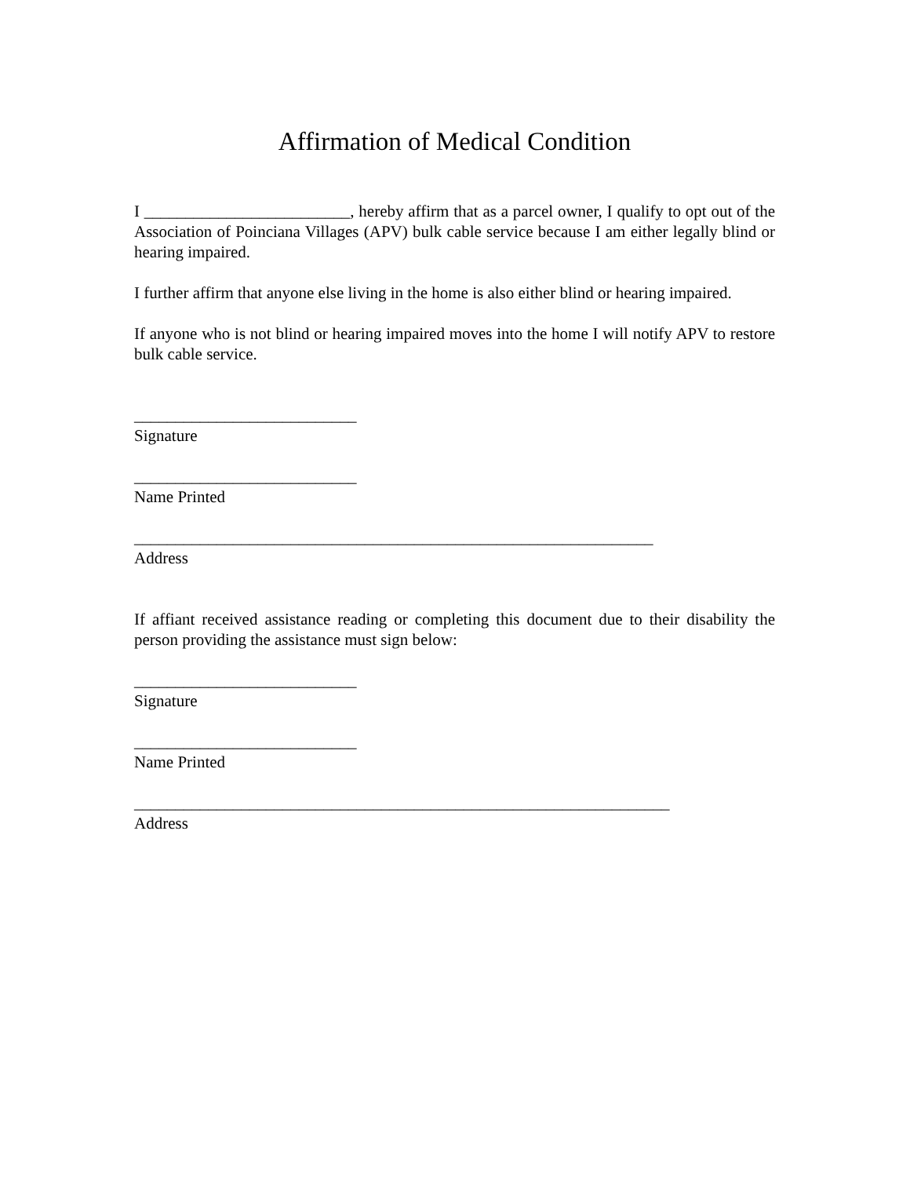Affirmation of Medical Condition
I _________________________, hereby affirm that as a parcel owner, I qualify to opt out of the Association of Poinciana Villages (APV) bulk cable service because I am either legally blind or hearing impaired.
I further affirm that anyone else living in the home is also either blind or hearing impaired.
If anyone who is not blind or hearing impaired moves into the home I will notify APV to restore bulk cable service.
___________________________
Signature
___________________________
Name Printed
_______________________________________________________________
Address
If affiant received assistance reading or completing this document due to their disability the person providing the assistance must sign below:
___________________________
Signature
___________________________
Name Printed
_________________________________________________________________
Address